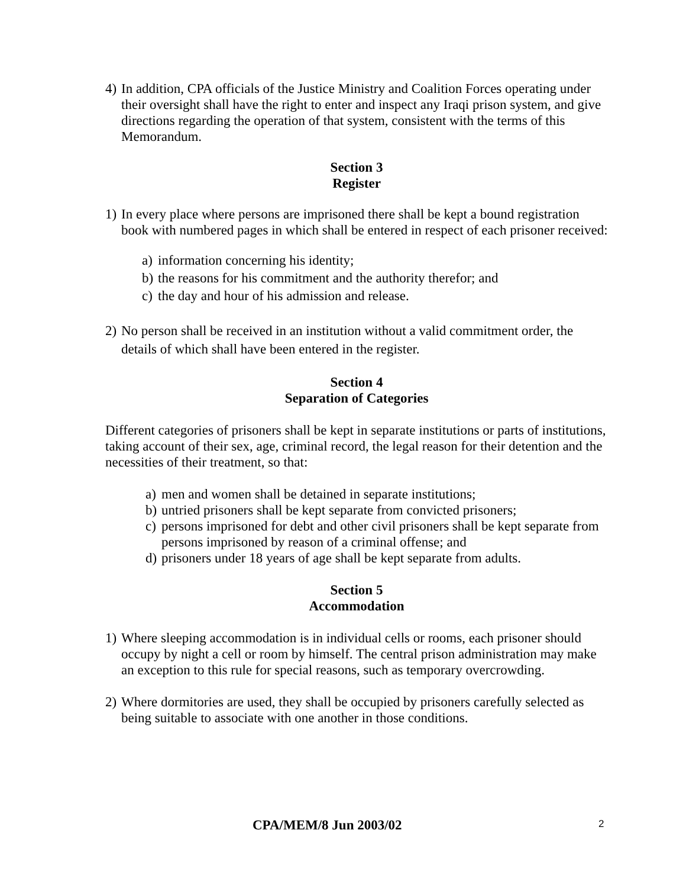4) In addition, CPA officials of the Justice Ministry and Coalition Forces operating under their oversight shall have the right to enter and inspect any Iraqi prison system, and give directions regarding the operation of that system, consistent with the terms of this Memorandum.
Section 3
Register
1) In every place where persons are imprisoned there shall be kept a bound registration book with numbered pages in which shall be entered in respect of each prisoner received:
a) information concerning his identity;
b) the reasons for his commitment and the authority therefor; and
c) the day and hour of his admission and release.
2) No person shall be received in an institution without a valid commitment order, the details of which shall have been entered in the register.
Section 4
Separation of Categories
Different categories of prisoners shall be kept in separate institutions or parts of institutions, taking account of their sex, age, criminal record, the legal reason for their detention and the necessities of their treatment, so that:
a) men and women shall be detained in separate institutions;
b) untried prisoners shall be kept separate from convicted prisoners;
c) persons imprisoned for debt and other civil prisoners shall be kept separate from persons imprisoned by reason of a criminal offense; and
d) prisoners under 18 years of age shall be kept separate from adults.
Section 5
Accommodation
1) Where sleeping accommodation is in individual cells or rooms, each prisoner should occupy by night a cell or room by himself. The central prison administration may make an exception to this rule for special reasons, such as temporary overcrowding.
2) Where dormitories are used, they shall be occupied by prisoners carefully selected as being suitable to associate with one another in those conditions.
CPA/MEM/8 Jun 2003/02 2